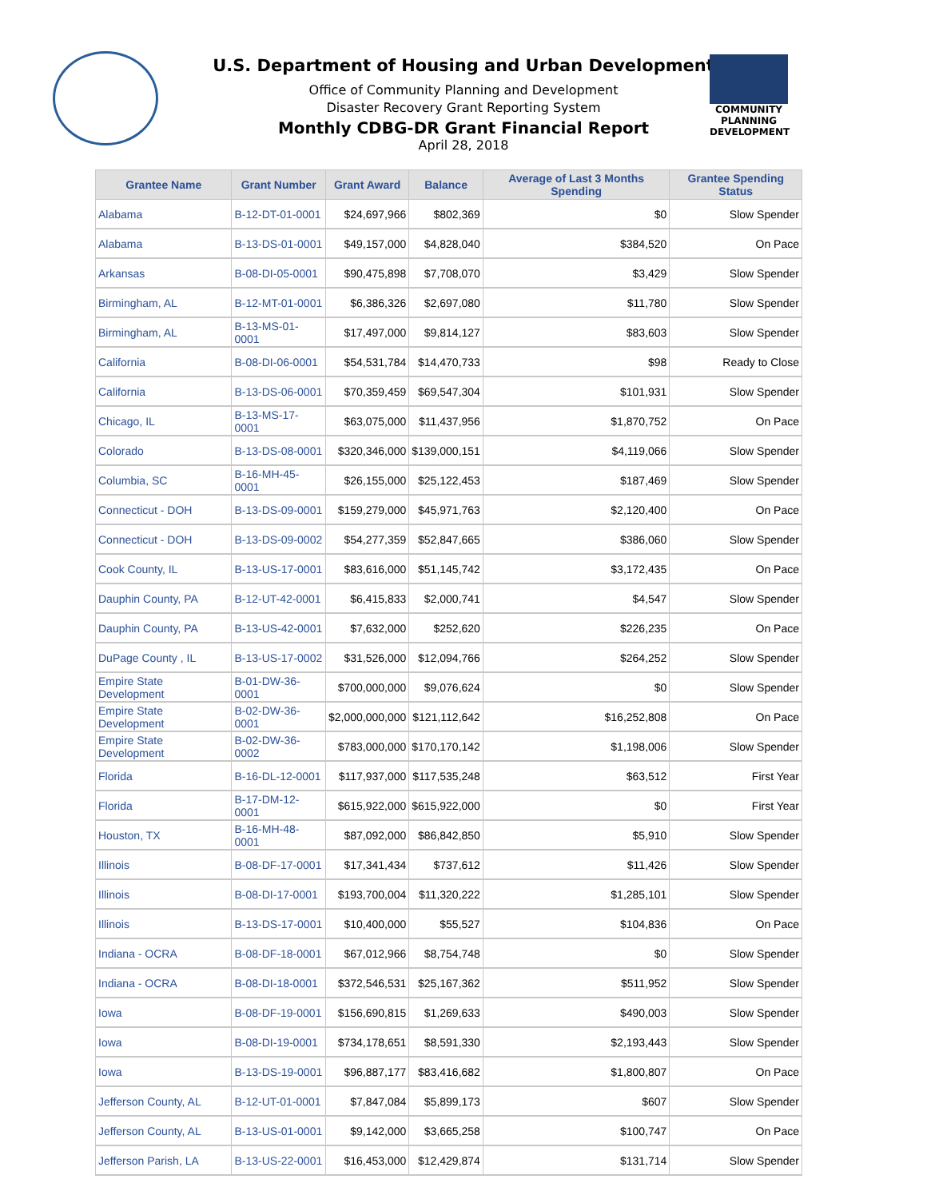U.S. Department of Housing and Urban Development
Office of Community Planning and Development
Disaster Recovery Grant Reporting System
Monthly CDBG-DR Grant Financial Report
April 28, 2018
COMMUNITY PLANNING DEVELOPMENT
| Grantee Name | Grant Number | Grant Award | Balance | Average of Last 3 Months Spending | Grantee Spending Status |
| --- | --- | --- | --- | --- | --- |
| Alabama | B-12-DT-01-0001 | $24,697,966 | $802,369 | $0 | Slow Spender |
| Alabama | B-13-DS-01-0001 | $49,157,000 | $4,828,040 | $384,520 | On Pace |
| Arkansas | B-08-DI-05-0001 | $90,475,898 | $7,708,070 | $3,429 | Slow Spender |
| Birmingham, AL | B-12-MT-01-0001 | $6,386,326 | $2,697,080 | $11,780 | Slow Spender |
| Birmingham, AL | B-13-MS-01-0001 | $17,497,000 | $9,814,127 | $83,603 | Slow Spender |
| California | B-08-DI-06-0001 | $54,531,784 | $14,470,733 | $98 | Ready to Close |
| California | B-13-DS-06-0001 | $70,359,459 | $69,547,304 | $101,931 | Slow Spender |
| Chicago, IL | B-13-MS-17-0001 | $63,075,000 | $11,437,956 | $1,870,752 | On Pace |
| Colorado | B-13-DS-08-0001 | $320,346,000 | $139,000,151 | $4,119,066 | Slow Spender |
| Columbia, SC | B-16-MH-45-0001 | $26,155,000 | $25,122,453 | $187,469 | Slow Spender |
| Connecticut - DOH | B-13-DS-09-0001 | $159,279,000 | $45,971,763 | $2,120,400 | On Pace |
| Connecticut - DOH | B-13-DS-09-0002 | $54,277,359 | $52,847,665 | $386,060 | Slow Spender |
| Cook County, IL | B-13-US-17-0001 | $83,616,000 | $51,145,742 | $3,172,435 | On Pace |
| Dauphin County, PA | B-12-UT-42-0001 | $6,415,833 | $2,000,741 | $4,547 | Slow Spender |
| Dauphin County, PA | B-13-US-42-0001 | $7,632,000 | $252,620 | $226,235 | On Pace |
| DuPage County , IL | B-13-US-17-0002 | $31,526,000 | $12,094,766 | $264,252 | Slow Spender |
| Empire State Development | B-01-DW-36-0001 | $700,000,000 | $9,076,624 | $0 | Slow Spender |
| Empire State Development | B-02-DW-36-0001 | $2,000,000,000 | $121,112,642 | $16,252,808 | On Pace |
| Empire State Development | B-02-DW-36-0002 | $783,000,000 | $170,170,142 | $1,198,006 | Slow Spender |
| Florida | B-16-DL-12-0001 | $117,937,000 | $117,535,248 | $63,512 | First Year |
| Florida | B-17-DM-12-0001 | $615,922,000 | $615,922,000 | $0 | First Year |
| Houston, TX | B-16-MH-48-0001 | $87,092,000 | $86,842,850 | $5,910 | Slow Spender |
| Illinois | B-08-DF-17-0001 | $17,341,434 | $737,612 | $11,426 | Slow Spender |
| Illinois | B-08-DI-17-0001 | $193,700,004 | $11,320,222 | $1,285,101 | Slow Spender |
| Illinois | B-13-DS-17-0001 | $10,400,000 | $55,527 | $104,836 | On Pace |
| Indiana - OCRA | B-08-DF-18-0001 | $67,012,966 | $8,754,748 | $0 | Slow Spender |
| Indiana - OCRA | B-08-DI-18-0001 | $372,546,531 | $25,167,362 | $511,952 | Slow Spender |
| Iowa | B-08-DF-19-0001 | $156,690,815 | $1,269,633 | $490,003 | Slow Spender |
| Iowa | B-08-DI-19-0001 | $734,178,651 | $8,591,330 | $2,193,443 | Slow Spender |
| Iowa | B-13-DS-19-0001 | $96,887,177 | $83,416,682 | $1,800,807 | On Pace |
| Jefferson County, AL | B-12-UT-01-0001 | $7,847,084 | $5,899,173 | $607 | Slow Spender |
| Jefferson County, AL | B-13-US-01-0001 | $9,142,000 | $3,665,258 | $100,747 | On Pace |
| Jefferson Parish, LA | B-13-US-22-0001 | $16,453,000 | $12,429,874 | $131,714 | Slow Spender |